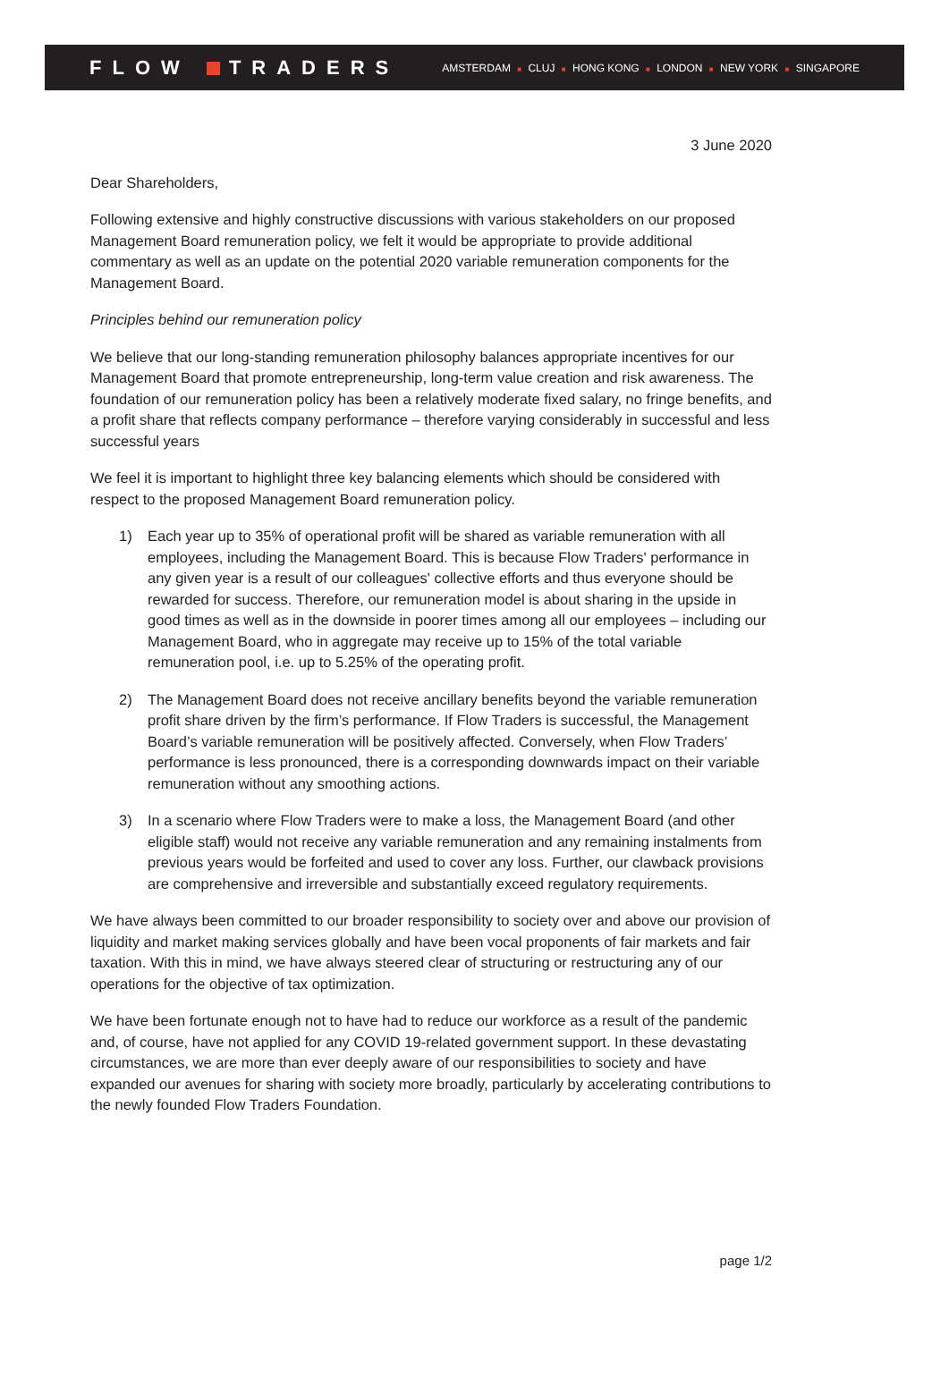FLOW TRADERS
AMSTERDAM ■ CLUJ ■ HONG KONG ■ LONDON ■ NEW YORK ■ SINGAPORE
3 June 2020
Dear Shareholders,
Following extensive and highly constructive discussions with various stakeholders on our proposed Management Board remuneration policy, we felt it would be appropriate to provide additional commentary as well as an update on the potential 2020 variable remuneration components for the Management Board.
Principles behind our remuneration policy
We believe that our long-standing remuneration philosophy balances appropriate incentives for our Management Board that promote entrepreneurship, long-term value creation and risk awareness. The foundation of our remuneration policy has been a relatively moderate fixed salary, no fringe benefits, and a profit share that reflects company performance – therefore varying considerably in successful and less successful years
We feel it is important to highlight three key balancing elements which should be considered with respect to the proposed Management Board remuneration policy.
1) Each year up to 35% of operational profit will be shared as variable remuneration with all employees, including the Management Board. This is because Flow Traders' performance in any given year is a result of our colleagues' collective efforts and thus everyone should be rewarded for success. Therefore, our remuneration model is about sharing in the upside in good times as well as in the downside in poorer times among all our employees – including our Management Board, who in aggregate may receive up to 15% of the total variable remuneration pool, i.e. up to 5.25% of the operating profit.
2) The Management Board does not receive ancillary benefits beyond the variable remuneration profit share driven by the firm’s performance. If Flow Traders is successful, the Management Board’s variable remuneration will be positively affected. Conversely, when Flow Traders’ performance is less pronounced, there is a corresponding downwards impact on their variable remuneration without any smoothing actions.
3) In a scenario where Flow Traders were to make a loss, the Management Board (and other eligible staff) would not receive any variable remuneration and any remaining instalments from previous years would be forfeited and used to cover any loss. Further, our clawback provisions are comprehensive and irreversible and substantially exceed regulatory requirements.
We have always been committed to our broader responsibility to society over and above our provision of liquidity and market making services globally and have been vocal proponents of fair markets and fair taxation. With this in mind, we have always steered clear of structuring or restructuring any of our operations for the objective of tax optimization.
We have been fortunate enough not to have had to reduce our workforce as a result of the pandemic and, of course, have not applied for any COVID 19-related government support. In these devastating circumstances, we are more than ever deeply aware of our responsibilities to society and have expanded our avenues for sharing with society more broadly, particularly by accelerating contributions to the newly founded Flow Traders Foundation.
page 1/2